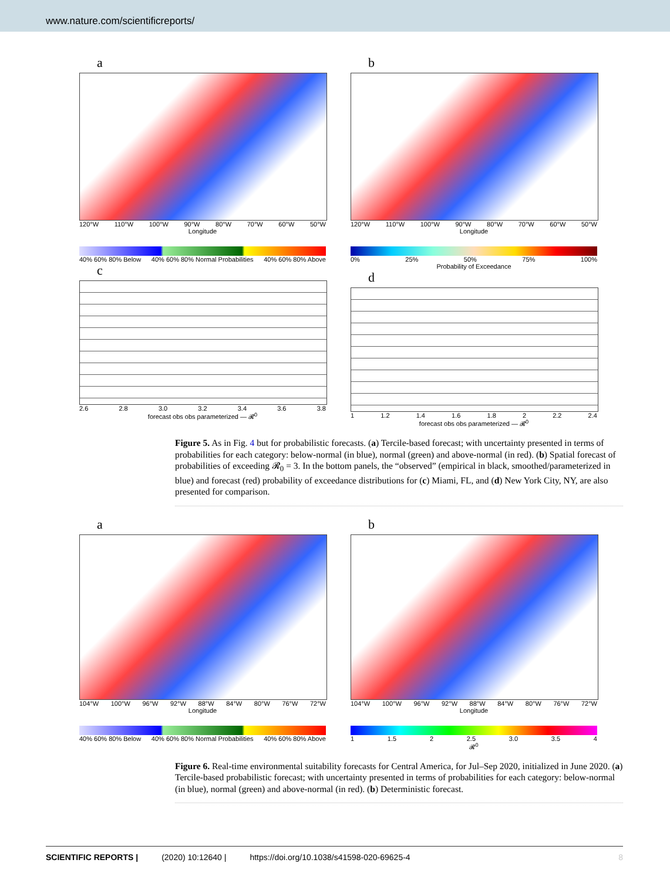www.nature.com/scientificreports/
a
120°W 110°W 100°W 90°W 80°W 70°W 60°W 50°W
Longitude
40% 60% 80% Below 40% 60% 80% Normal Probabilities 40% 60% 80% Above
c
2.6 2.8 3.0 3.2 3.4 3.6 3.8
forecast obs obs parameterized — 𝓡<sub>0</sub>
b
120°W 110°W 100°W 90°W 80°W 70°W 60°W 50°W
Longitude
0% 25% 50% 75% 100%
Probability of Exceedance
d
1 1.2 1.4 1.6 1.8 2 2.2 2.4
forecast obs obs parameterized — 𝓡<sub>0</sub>
Figure 5. As in Fig. 4 but for probabilistic forecasts. (a) Tercile-based forecast; with uncertainty presented in terms of probabilities for each category: below-normal (in blue), normal (green) and above-normal (in red). (b) Spatial forecast of probabilities of exceeding 𝓡<sub>0</sub> = 3. In the bottom panels, the “observed” (empirical in black, smoothed/parameterized in blue) and forecast (red) probability of exceedance distributions for (c) Miami, FL, and (d) New York City, NY, are also presented for comparison.
a
104°W 100°W 96°W 92°W 88°W 84°W 80°W 76°W 72°W
Longitude
40% 60% 80% Below 40% 60% 80% Normal Probabilities 40% 60% 80% Above
b
104°W 100°W 96°W 92°W 88°W 84°W 80°W 76°W 72°W
Longitude
1 1.5 2 2.5 3.0 3.5 4
𝓡<sub>0</sub>
Figure 6. Real-time environmental suitability forecasts for Central America, for Jul–Sep 2020, initialized in June 2020. (a) Tercile-based probabilistic forecast; with uncertainty presented in terms of probabilities for each category: below-normal (in blue), normal (green) and above-normal (in red). (b) Deterministic forecast.
SCIENTIFIC REPORTS | (2020) 10:12640 | https://doi.org/10.1038/s41598-020-69625-4 8